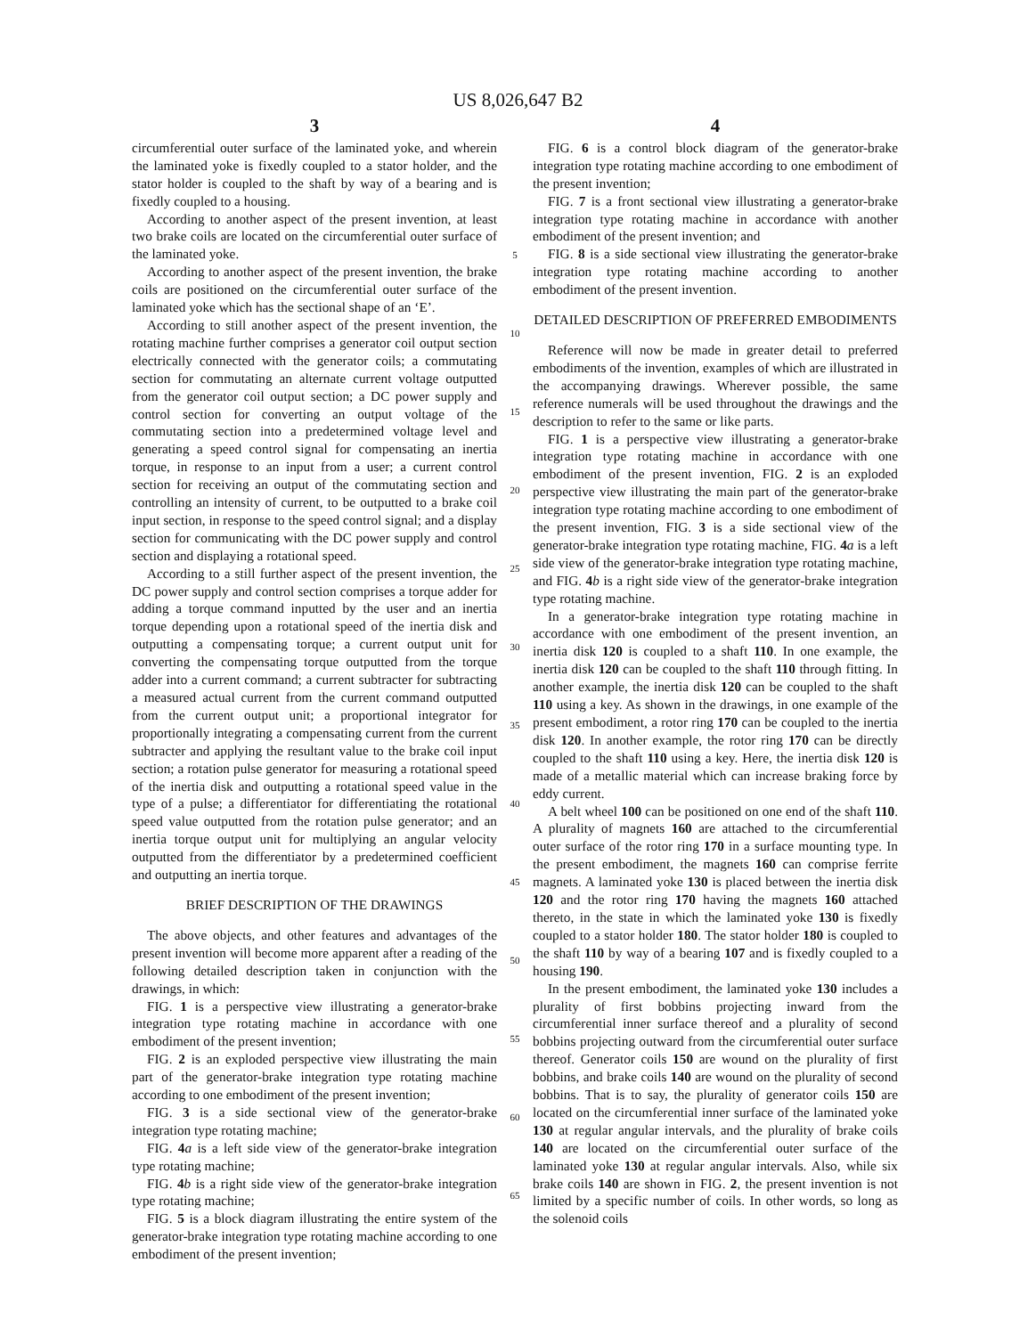US 8,026,647 B2
3
circumferential outer surface of the laminated yoke, and wherein the laminated yoke is fixedly coupled to a stator holder, and the stator holder is coupled to the shaft by way of a bearing and is fixedly coupled to a housing.
According to another aspect of the present invention, at least two brake coils are located on the circumferential outer surface of the laminated yoke.
According to another aspect of the present invention, the brake coils are positioned on the circumferential outer surface of the laminated yoke which has the sectional shape of an ‘E’.
According to still another aspect of the present invention, the rotating machine further comprises a generator coil output section electrically connected with the generator coils; a commutating section for commutating an alternate current voltage outputted from the generator coil output section; a DC power supply and control section for converting an output voltage of the commutating section into a predetermined voltage level and generating a speed control signal for compensating an inertia torque, in response to an input from a user; a current control section for receiving an output of the commutating section and controlling an intensity of current, to be outputted to a brake coil input section, in response to the speed control signal; and a display section for communicating with the DC power supply and control section and displaying a rotational speed.
According to a still further aspect of the present invention, the DC power supply and control section comprises a torque adder for adding a torque command inputted by the user and an inertia torque depending upon a rotational speed of the inertia disk and outputting a compensating torque; a current output unit for converting the compensating torque outputted from the torque adder into a current command; a current subtracter for subtracting a measured actual current from the current command outputted from the current output unit; a proportional integrator for proportionally integrating a compensating current from the current subtracter and applying the resultant value to the brake coil input section; a rotation pulse generator for measuring a rotational speed of the inertia disk and outputting a rotational speed value in the type of a pulse; a differentiator for differentiating the rotational speed value outputted from the rotation pulse generator; and an inertia torque output unit for multiplying an angular velocity outputted from the differentiator by a predetermined coefficient and outputting an inertia torque.
BRIEF DESCRIPTION OF THE DRAWINGS
The above objects, and other features and advantages of the present invention will become more apparent after a reading of the following detailed description taken in conjunction with the drawings, in which:
FIG. 1 is a perspective view illustrating a generator-brake integration type rotating machine in accordance with one embodiment of the present invention;
FIG. 2 is an exploded perspective view illustrating the main part of the generator-brake integration type rotating machine according to one embodiment of the present invention;
FIG. 3 is a side sectional view of the generator-brake integration type rotating machine;
FIG. 4 a is a left side view of the generator-brake integration type rotating machine;
FIG. 4 b is a right side view of the generator-brake integration type rotating machine;
FIG. 5 is a block diagram illustrating the entire system of the generator-brake integration type rotating machine according to one embodiment of the present invention;
5
10
15
20
25
30
35
40
45
50
55
60
65
4
FIG. 6 is a control block diagram of the generator-brake integration type rotating machine according to one embodiment of the present invention;
FIG. 7 is a front sectional view illustrating a generator-brake integration type rotating machine in accordance with another embodiment of the present invention; and
FIG. 8 is a side sectional view illustrating the generator-brake integration type rotating machine according to another embodiment of the present invention.
DETAILED DESCRIPTION OF PREFERRED EMBODIMENTS
Reference will now be made in greater detail to preferred embodiments of the invention, examples of which are illustrated in the accompanying drawings. Wherever possible, the same reference numerals will be used throughout the drawings and the description to refer to the same or like parts.
FIG. 1 is a perspective view illustrating a generator-brake integration type rotating machine in accordance with one embodiment of the present invention, FIG. 2 is an exploded perspective view illustrating the main part of the generator-brake integration type rotating machine according to one embodiment of the present invention, FIG. 3 is a side sectional view of the generator-brake integration type rotating machine, FIG. 4 a is a left side view of the generator-brake integration type rotating machine, and FIG. 4 b is a right side view of the generator-brake integration type rotating machine.
In a generator-brake integration type rotating machine in accordance with one embodiment of the present invention, an inertia disk 120 is coupled to a shaft 110. In one example, the inertia disk 120 can be coupled to the shaft 110 through fitting. In another example, the inertia disk 120 can be coupled to the shaft 110 using a key. As shown in the drawings, in one example of the present embodiment, a rotor ring 170 can be coupled to the inertia disk 120. In another example, the rotor ring 170 can be directly coupled to the shaft 110 using a key. Here, the inertia disk 120 is made of a metallic material which can increase braking force by eddy current.
A belt wheel 100 can be positioned on one end of the shaft 110. A plurality of magnets 160 are attached to the circumferential outer surface of the rotor ring 170 in a surface mounting type. In the present embodiment, the magnets 160 can comprise ferrite magnets. A laminated yoke 130 is placed between the inertia disk 120 and the rotor ring 170 having the magnets 160 attached thereto, in the state in which the laminated yoke 130 is fixedly coupled to a stator holder 180. The stator holder 180 is coupled to the shaft 110 by way of a bearing 107 and is fixedly coupled to a housing 190.
In the present embodiment, the laminated yoke 130 includes a plurality of first bobbins projecting inward from the circumferential inner surface thereof and a plurality of second bobbins projecting outward from the circumferential outer surface thereof. Generator coils 150 are wound on the plurality of first bobbins, and brake coils 140 are wound on the plurality of second bobbins. That is to say, the plurality of generator coils 150 are located on the circumferential inner surface of the laminated yoke 130 at regular angular intervals, and the plurality of brake coils 140 are located on the circumferential outer surface of the laminated yoke 130 at regular angular intervals. Also, while six brake coils 140 are shown in FIG. 2, the present invention is not limited by a specific number of coils. In other words, so long as the solenoid coils